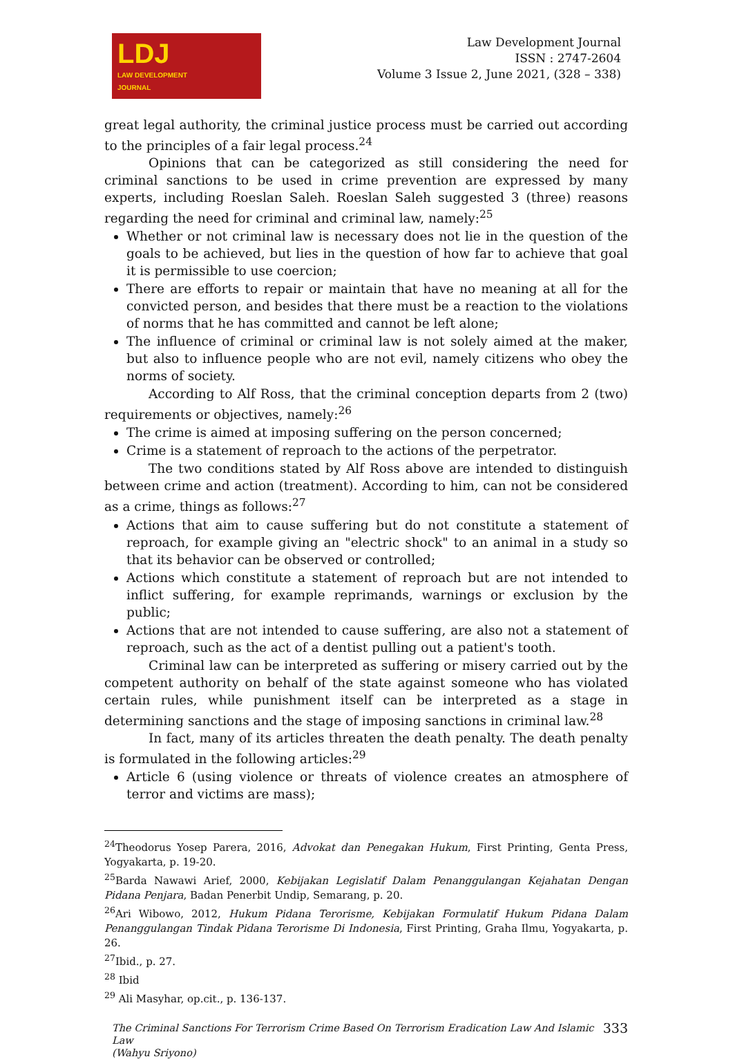LDJ
LAW DEVELOPMENT
JOURNAL
Law Development Journal
ISSN : 2747-2604
Volume 3 Issue 2, June 2021, (328 – 338)
great legal authority, the criminal justice process must be carried out according to the principles of a fair legal process.<sup>24</sup>
Opinions that can be categorized as still considering the need for criminal sanctions to be used in crime prevention are expressed by many experts, including Roeslan Saleh. Roeslan Saleh suggested 3 (three) reasons regarding the need for criminal and criminal law, namely:<sup>25</sup>
Whether or not criminal law is necessary does not lie in the question of the goals to be achieved, but lies in the question of how far to achieve that goal it is permissible to use coercion;
There are efforts to repair or maintain that have no meaning at all for the convicted person, and besides that there must be a reaction to the violations of norms that he has committed and cannot be left alone;
The influence of criminal or criminal law is not solely aimed at the maker, but also to influence people who are not evil, namely citizens who obey the norms of society.
According to Alf Ross, that the criminal conception departs from 2 (two) requirements or objectives, namely:<sup>26</sup>
The crime is aimed at imposing suffering on the person concerned;
Crime is a statement of reproach to the actions of the perpetrator.
The two conditions stated by Alf Ross above are intended to distinguish between crime and action (treatment). According to him, can not be considered as a crime, things as follows:<sup>27</sup>
Actions that aim to cause suffering but do not constitute a statement of reproach, for example giving an "electric shock" to an animal in a study so that its behavior can be observed or controlled;
Actions which constitute a statement of reproach but are not intended to inflict suffering, for example reprimands, warnings or exclusion by the public;
Actions that are not intended to cause suffering, are also not a statement of reproach, such as the act of a dentist pulling out a patient's tooth.
Criminal law can be interpreted as suffering or misery carried out by the competent authority on behalf of the state against someone who has violated certain rules, while punishment itself can be interpreted as a stage in determining sanctions and the stage of imposing sanctions in criminal law.<sup>28</sup>
In fact, many of its articles threaten the death penalty. The death penalty is formulated in the following articles:<sup>29</sup>
Article 6 (using violence or threats of violence creates an atmosphere of terror and victims are mass);
<sup>24</sup> Theodorus Yosep Parera, 2016, Advokat dan Penegakan Hukum, First Printing, Genta Press, Yogyakarta, p. 19-20.
<sup>25</sup> Barda Nawawi Arief, 2000, Kebijakan Legislatif Dalam Penanggulangan Kejahatan Dengan Pidana Penjara, Badan Penerbit Undip, Semarang, p. 20.
<sup>26</sup> Ari Wibowo, 2012, Hukum Pidana Terorisme, Kebijakan Formulatif Hukum Pidana Dalam Penanggulangan Tindak Pidana Terorisme Di Indonesia, First Printing, Graha Ilmu, Yogyakarta, p. 26.
<sup>27</sup> Ibid., p. 27.
<sup>28</sup> Ibid
<sup>29</sup> Ali Masyhar, op.cit., p. 136-137.
The Criminal Sanctions For Terrorism Crime Based On Terrorism Eradication Law And Islamic Law
(Wahyu Sriyono)
333